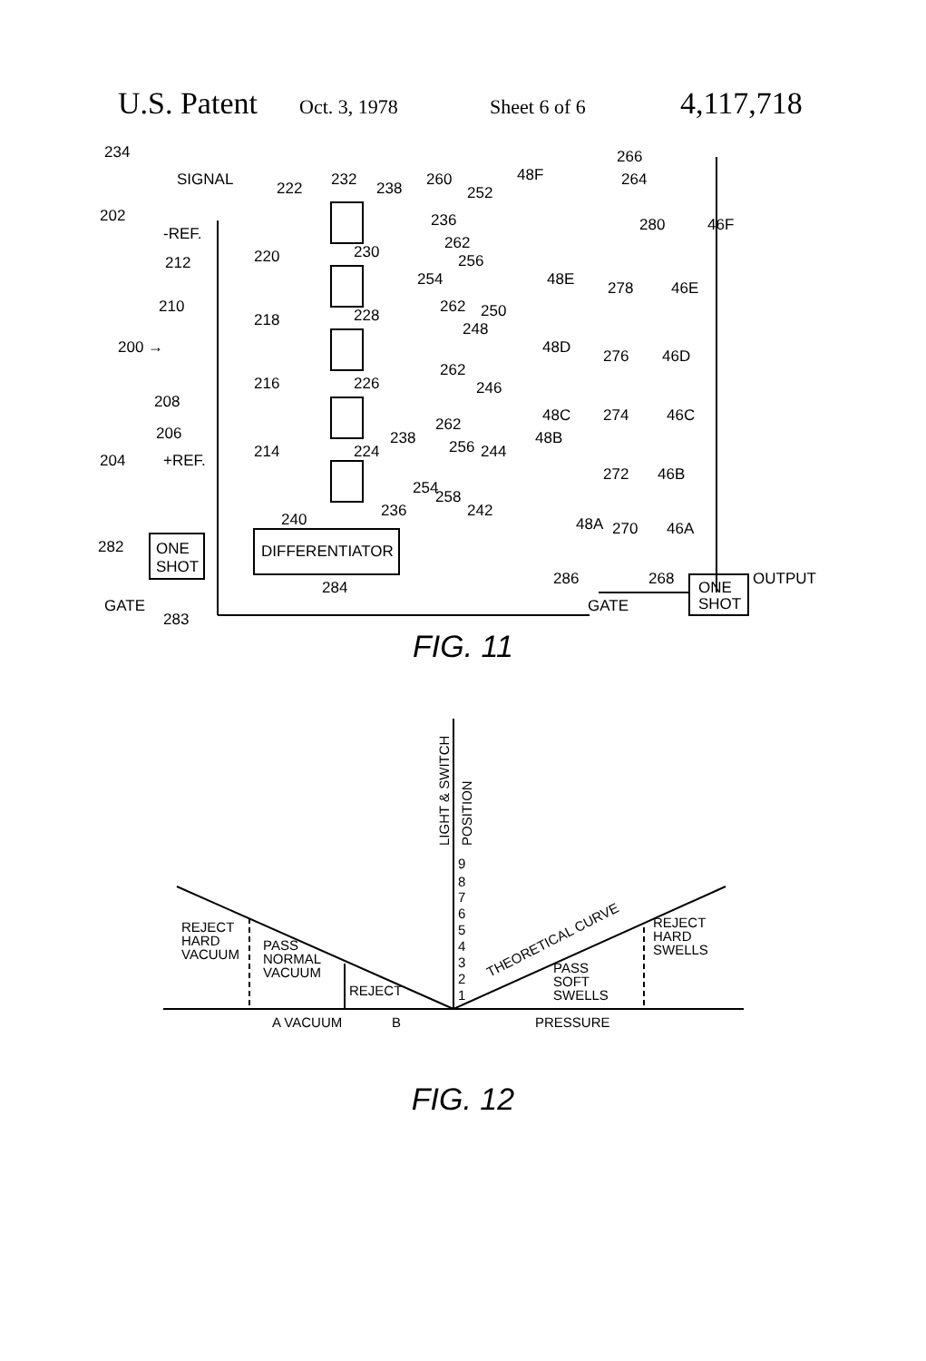U.S. Patent Oct. 3, 1978 Sheet 6 of 6 4,117,718
234
SIGNAL
202
-REF.
212
210
200 →
208
206
204
+REF.
222
220
218
216
214
232
230
228
226
224
238
260
236
262
256
254
262
262
262
238
256
254
236
258
240
252
48F
250
248
246
244
242
48E
48D
48C
48B
48A
266
264
280
46F
278
46E
276
46D
274
46C
272
46B
270
46A
282
ONE
SHOT
GATE
283
DIFFERENTIATOR
284
286
GATE
268
ONE
SHOT
OUTPUT
FIG. 11
REJECT
HARD
VACUUM
PASS
NORMAL
VACUUM
REJECT
THEORETICAL CURVE
PASS
SOFT
SWELLS
REJECT
HARD
SWELLS
A VACUUM
B
PRESSURE
9
8
7
6
5
4
3
2
1
LIGHT & SWITCH
POSITION
FIG. 12